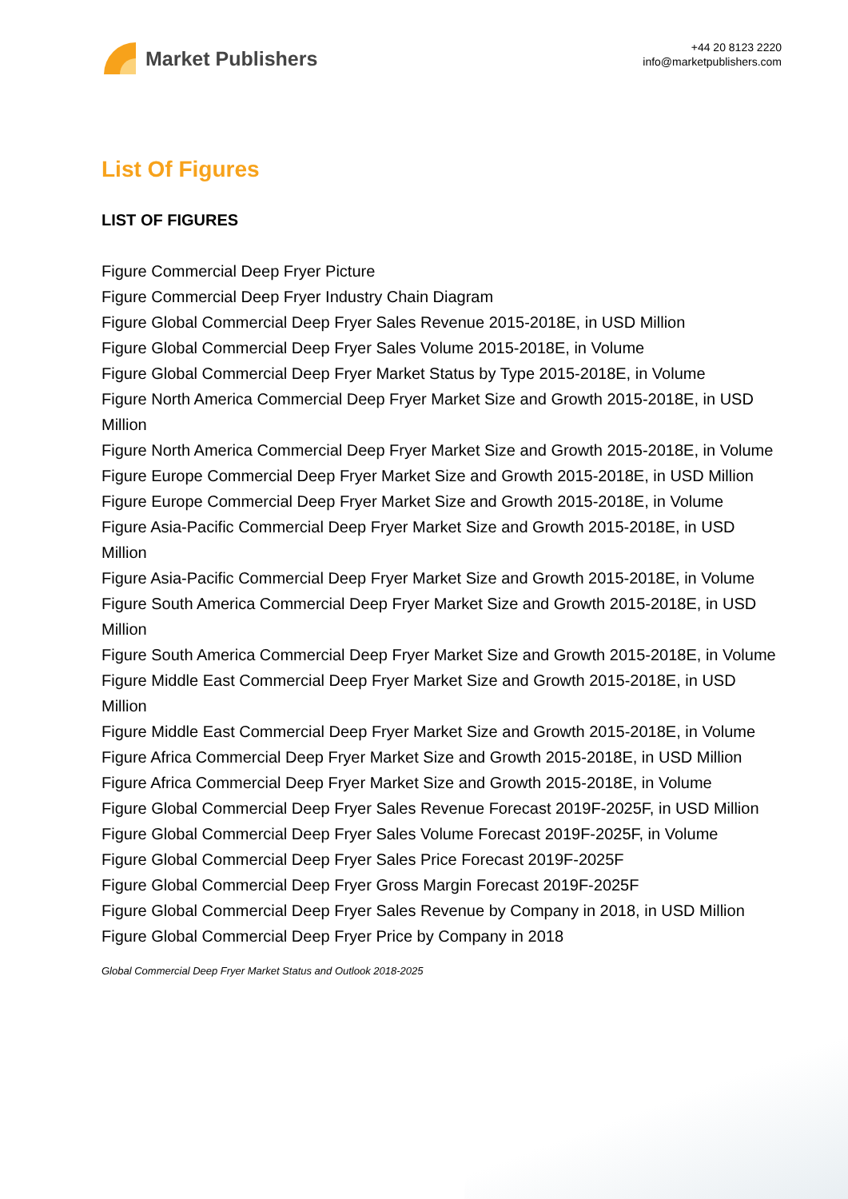Market Publishers
+44 20 8123 2220
info@marketpublishers.com
List Of Figures
LIST OF FIGURES
Figure Commercial Deep Fryer Picture
Figure Commercial Deep Fryer Industry Chain Diagram
Figure Global Commercial Deep Fryer Sales Revenue 2015-2018E, in USD Million
Figure Global Commercial Deep Fryer Sales Volume 2015-2018E, in Volume
Figure Global Commercial Deep Fryer Market Status by Type 2015-2018E, in Volume
Figure North America Commercial Deep Fryer Market Size and Growth 2015-2018E, in USD Million
Figure North America Commercial Deep Fryer Market Size and Growth 2015-2018E, in Volume
Figure Europe Commercial Deep Fryer Market Size and Growth 2015-2018E, in USD Million
Figure Europe Commercial Deep Fryer Market Size and Growth 2015-2018E, in Volume
Figure Asia-Pacific Commercial Deep Fryer Market Size and Growth 2015-2018E, in USD Million
Figure Asia-Pacific Commercial Deep Fryer Market Size and Growth 2015-2018E, in Volume
Figure South America Commercial Deep Fryer Market Size and Growth 2015-2018E, in USD Million
Figure South America Commercial Deep Fryer Market Size and Growth 2015-2018E, in Volume
Figure Middle East Commercial Deep Fryer Market Size and Growth 2015-2018E, in USD Million
Figure Middle East Commercial Deep Fryer Market Size and Growth 2015-2018E, in Volume
Figure Africa Commercial Deep Fryer Market Size and Growth 2015-2018E, in USD Million
Figure Africa Commercial Deep Fryer Market Size and Growth 2015-2018E, in Volume
Figure Global Commercial Deep Fryer Sales Revenue Forecast 2019F-2025F, in USD Million
Figure Global Commercial Deep Fryer Sales Volume Forecast 2019F-2025F, in Volume
Figure Global Commercial Deep Fryer Sales Price Forecast 2019F-2025F
Figure Global Commercial Deep Fryer Gross Margin Forecast 2019F-2025F
Figure Global Commercial Deep Fryer Sales Revenue by Company in 2018, in USD Million
Figure Global Commercial Deep Fryer Price by Company in 2018
Global Commercial Deep Fryer Market Status and Outlook 2018-2025